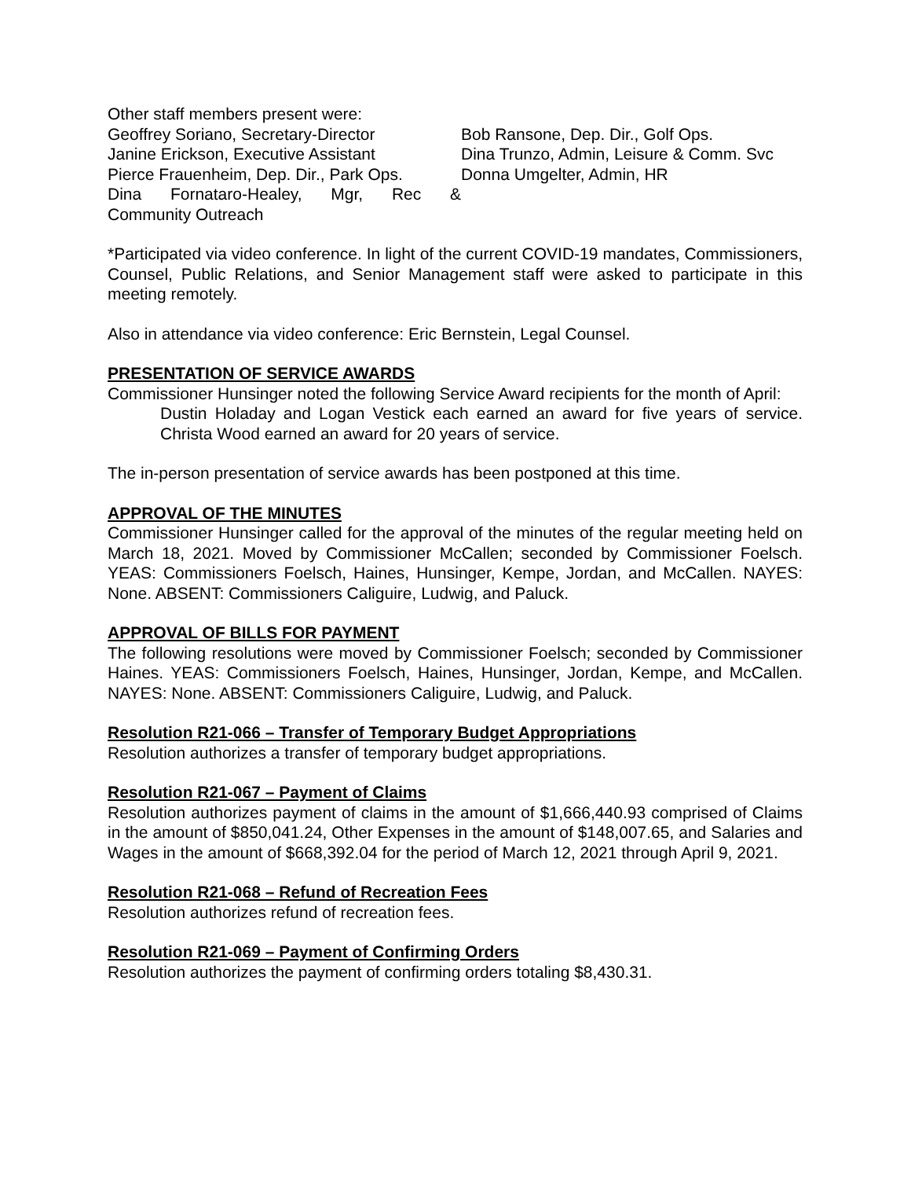Other staff members present were:
Geoffrey Soriano, Secretary-Director
Janine Erickson, Executive Assistant
Pierce Frauenheim, Dep. Dir., Park Ops.
Dina Fornataro-Healey, Mgr, Rec &
Community Outreach
Bob Ransone, Dep. Dir., Golf Ops.
Dina Trunzo, Admin, Leisure & Comm. Svc
Donna Umgelter, Admin, HR
*Participated via video conference. In light of the current COVID-19 mandates, Commissioners, Counsel, Public Relations, and Senior Management staff were asked to participate in this meeting remotely.
Also in attendance via video conference: Eric Bernstein, Legal Counsel.
PRESENTATION OF SERVICE AWARDS
Commissioner Hunsinger noted the following Service Award recipients for the month of April:
Dustin Holaday and Logan Vestick each earned an award for five years of service. Christa Wood earned an award for 20 years of service.
The in-person presentation of service awards has been postponed at this time.
APPROVAL OF THE MINUTES
Commissioner Hunsinger called for the approval of the minutes of the regular meeting held on March 18, 2021. Moved by Commissioner McCallen; seconded by Commissioner Foelsch. YEAS: Commissioners Foelsch, Haines, Hunsinger, Kempe, Jordan, and McCallen. NAYES: None. ABSENT: Commissioners Caliguire, Ludwig, and Paluck.
APPROVAL OF BILLS FOR PAYMENT
The following resolutions were moved by Commissioner Foelsch; seconded by Commissioner Haines. YEAS: Commissioners Foelsch, Haines, Hunsinger, Jordan, Kempe, and McCallen. NAYES: None. ABSENT: Commissioners Caliguire, Ludwig, and Paluck.
Resolution R21-066 – Transfer of Temporary Budget Appropriations
Resolution authorizes a transfer of temporary budget appropriations.
Resolution R21-067 – Payment of Claims
Resolution authorizes payment of claims in the amount of $1,666,440.93 comprised of Claims in the amount of $850,041.24, Other Expenses in the amount of $148,007.65, and Salaries and Wages in the amount of $668,392.04 for the period of March 12, 2021 through April 9, 2021.
Resolution R21-068 – Refund of Recreation Fees
Resolution authorizes refund of recreation fees.
Resolution R21-069 – Payment of Confirming Orders
Resolution authorizes the payment of confirming orders totaling $8,430.31.